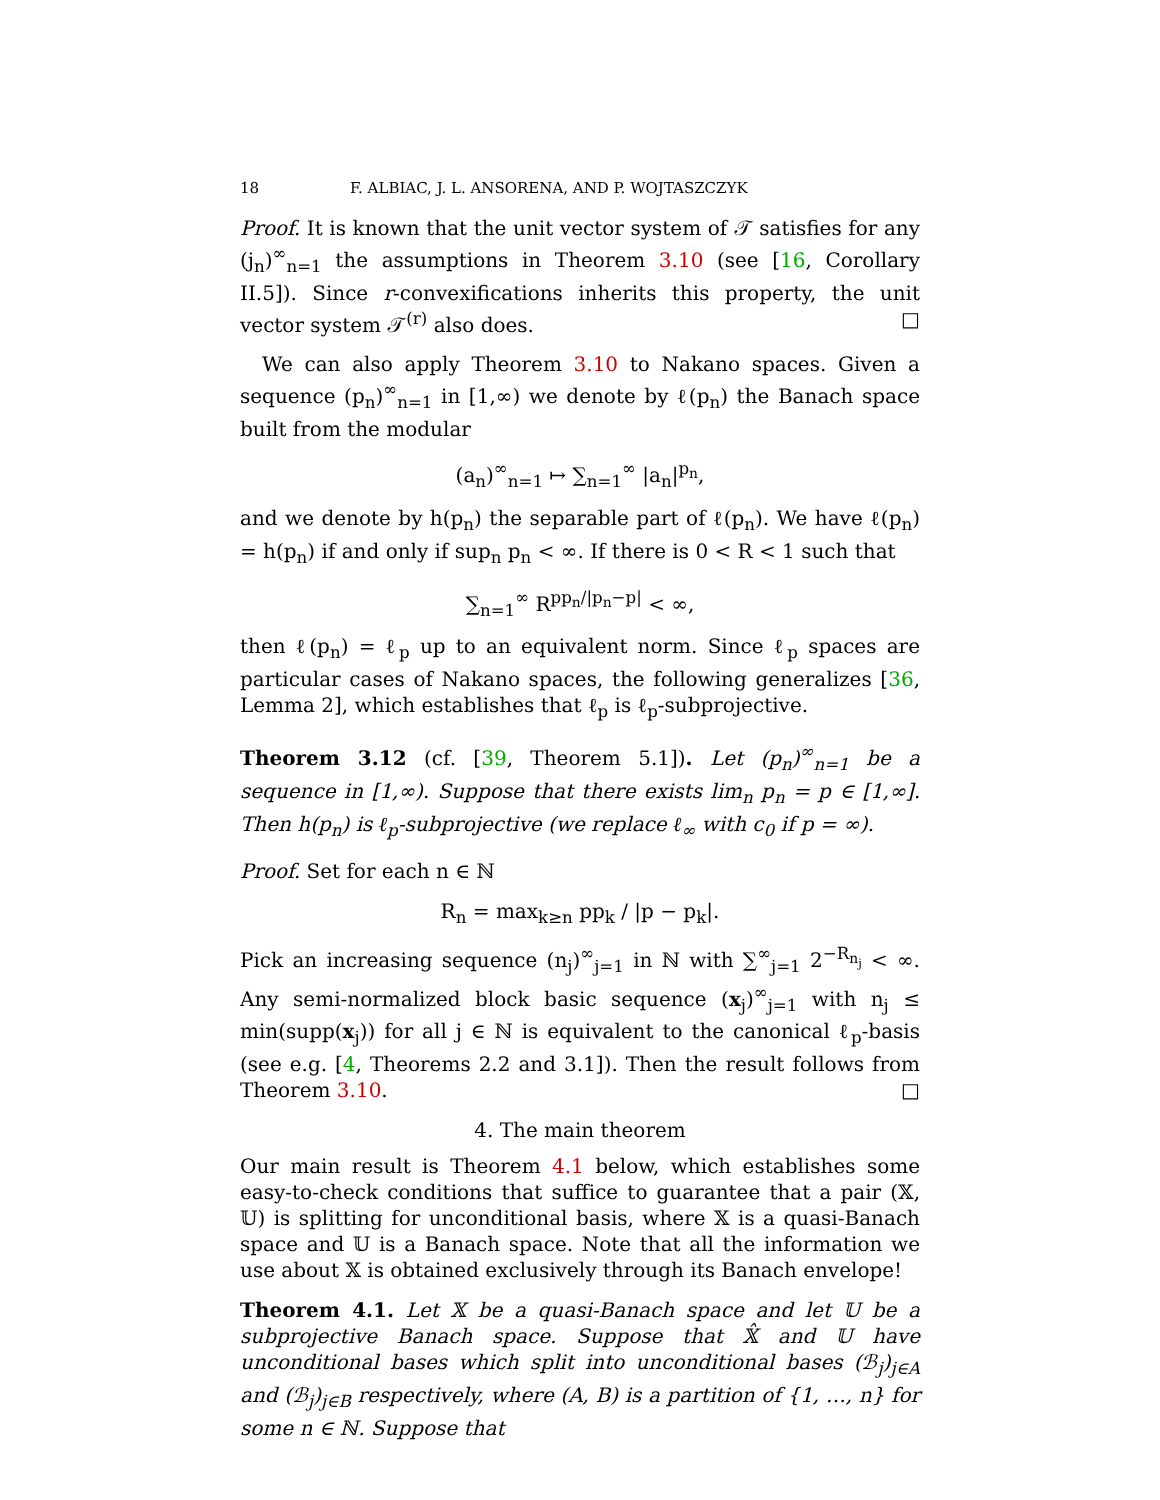18 F. ALBIAC, J. L. ANSORENA, AND P. WOJTASZCZYK
Proof. It is known that the unit vector system of 𝒯 satisfies for any (j<sub>n</sub>)<sup>∞</sup><sub>n=1</sub> the assumptions in Theorem 3.10 (see [16, Corollary II.5]). Since r-convexifications inherits this property, the unit vector system 𝒯<sup>(r)</sup> also does. □
We can also apply Theorem 3.10 to Nakano spaces. Given a sequence (p<sub>n</sub>)<sup>∞</sup><sub>n=1</sub> in [1,∞) we denote by ℓ(p<sub>n</sub>) the Banach space built from the modular
(a<sub>n</sub>)<sup>∞</sup><sub>n=1</sub> ↦ ∑<sub>n=1</sub><sup>∞</sup> |a<sub>n</sub>|<sup>p<sub>n</sub></sup>,
and we denote by h(p<sub>n</sub>) the separable part of ℓ(p<sub>n</sub>). We have ℓ(p<sub>n</sub>) = h(p<sub>n</sub>) if and only if sup<sub>n</sub> p<sub>n</sub> < ∞. If there is 0 < R < 1 such that
∑<sub>n=1</sub><sup>∞</sup> R<sup>pp<sub>n</sub>/|p<sub>n</sub>−p|</sup> < ∞,
then ℓ(p<sub>n</sub>) = ℓ<sub>p</sub> up to an equivalent norm. Since ℓ<sub>p</sub> spaces are particular cases of Nakano spaces, the following generalizes [36, Lemma 2], which establishes that ℓ<sub>p</sub> is ℓ<sub>p</sub>-subprojective.
Theorem 3.12 (cf. [39, Theorem 5.1]). Let (p<sub>n</sub>)<sup>∞</sup><sub>n=1</sub> be a sequence in [1,∞). Suppose that there exists lim<sub>n</sub> p<sub>n</sub> = p ∈ [1,∞]. Then h(p<sub>n</sub>) is ℓ<sub>p</sub>-subprojective (we replace ℓ<sub>∞</sub> with c<sub>0</sub> if p = ∞).
Proof. Set for each n ∈ ℕ
R<sub>n</sub> = max<sub>k≥n</sub> pp<sub>k</sub> / |p − p<sub>k</sub>|.
Pick an increasing sequence (n<sub>j</sub>)<sup>∞</sup><sub>j=1</sub> in ℕ with ∑<sup>∞</sup><sub>j=1</sub> 2<sup>−R<sub>n<sub>j</sub></sub></sup> < ∞. Any semi-normalized block basic sequence (x<sub>j</sub>)<sup>∞</sup><sub>j=1</sub> with n<sub>j</sub> ≤ min(supp(x<sub>j</sub>)) for all j ∈ ℕ is equivalent to the canonical ℓ<sub>p</sub>-basis (see e.g. [4, Theorems 2.2 and 3.1]). Then the result follows from Theorem 3.10. □
4. The main theorem
Our main result is Theorem 4.1 below, which establishes some easy-to-check conditions that suffice to guarantee that a pair (𝕏, 𝕌) is splitting for unconditional basis, where 𝕏 is a quasi-Banach space and 𝕌 is a Banach space. Note that all the information we use about 𝕏 is obtained exclusively through its Banach envelope!
Theorem 4.1. Let 𝕏 be a quasi-Banach space and let 𝕌 be a subprojective Banach space. Suppose that 𝕏̂ and 𝕌 have unconditional bases which split into unconditional bases (ℬ<sub>j</sub>)<sub>j∈A</sub> and (ℬ<sub>j</sub>)<sub>j∈B</sub> respectively, where (A, B) is a partition of {1, …, n} for some n ∈ ℕ. Suppose that